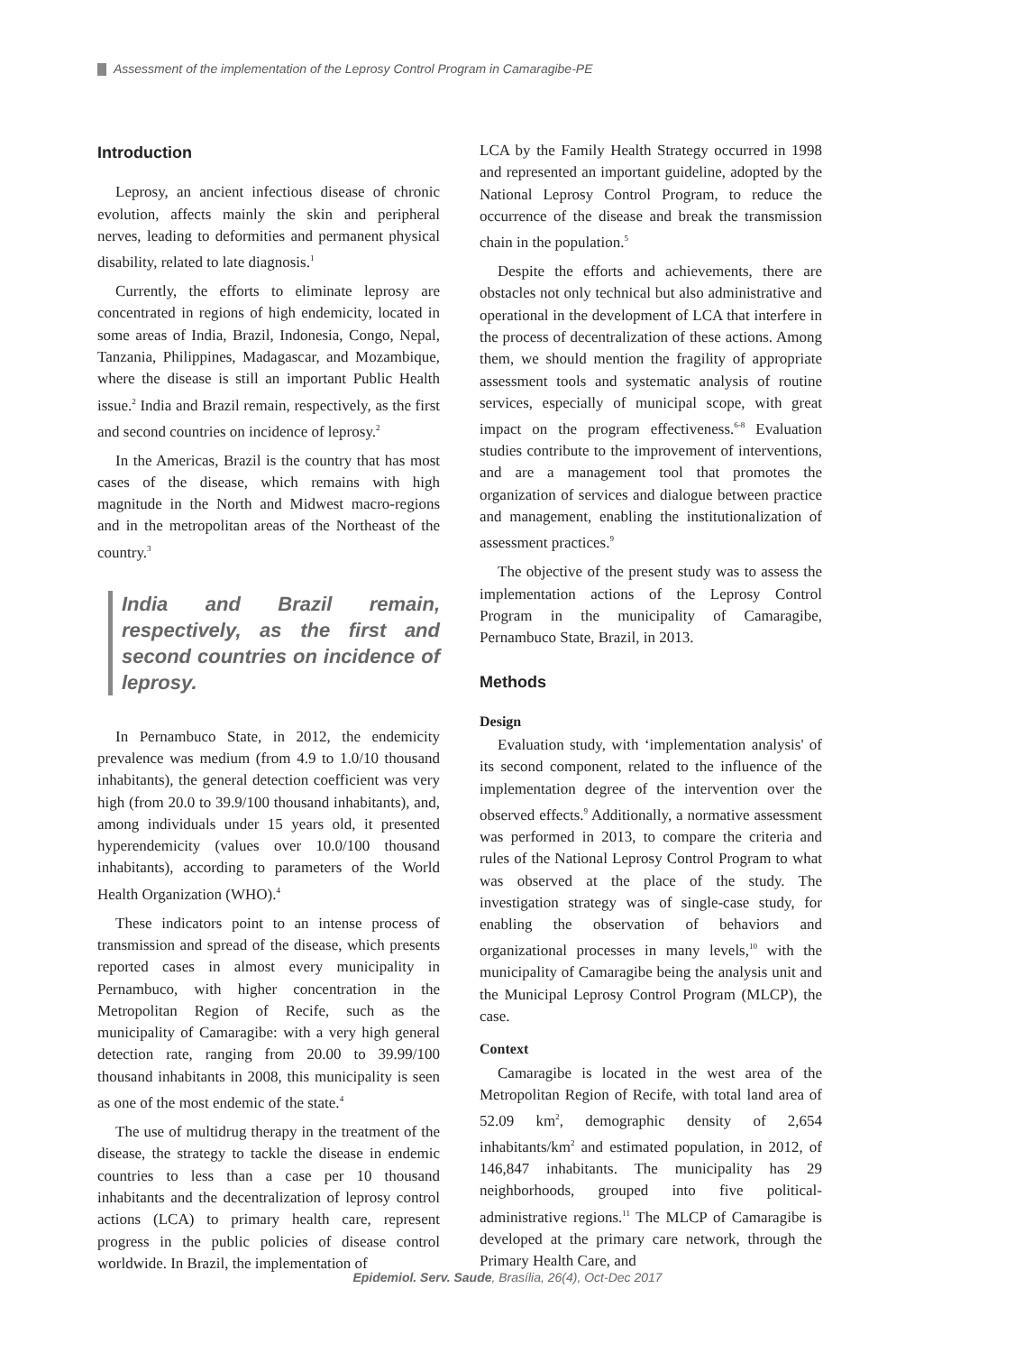Assessment of the implementation of the Leprosy Control Program in Camaragibe-PE
Introduction
Leprosy, an ancient infectious disease of chronic evolution, affects mainly the skin and peripheral nerves, leading to deformities and permanent physical disability, related to late diagnosis.<sup>1</sup>
Currently, the efforts to eliminate leprosy are concentrated in regions of high endemicity, located in some areas of India, Brazil, Indonesia, Congo, Nepal, Tanzania, Philippines, Madagascar, and Mozambique, where the disease is still an important Public Health issue.<sup>2</sup> India and Brazil remain, respectively, as the first and second countries on incidence of leprosy.<sup>2</sup>
In the Americas, Brazil is the country that has most cases of the disease, which remains with high magnitude in the North and Midwest macro-regions and in the metropolitan areas of the Northeast of the country.<sup>3</sup>
India and Brazil remain, respectively, as the first and second countries on incidence of leprosy.
In Pernambuco State, in 2012, the endemicity prevalence was medium (from 4.9 to 1.0/10 thousand inhabitants), the general detection coefficient was very high (from 20.0 to 39.9/100 thousand inhabitants), and, among individuals under 15 years old, it presented hyperendemicity (values over 10.0/100 thousand inhabitants), according to parameters of the World Health Organization (WHO).<sup>4</sup>
These indicators point to an intense process of transmission and spread of the disease, which presents reported cases in almost every municipality in Pernambuco, with higher concentration in the Metropolitan Region of Recife, such as the municipality of Camaragibe: with a very high general detection rate, ranging from 20.00 to 39.99/100 thousand inhabitants in 2008, this municipality is seen as one of the most endemic of the state.<sup>4</sup>
The use of multidrug therapy in the treatment of the disease, the strategy to tackle the disease in endemic countries to less than a case per 10 thousand inhabitants and the decentralization of leprosy control actions (LCA) to primary health care, represent progress in the public policies of disease control worldwide. In Brazil, the implementation of
LCA by the Family Health Strategy occurred in 1998 and represented an important guideline, adopted by the National Leprosy Control Program, to reduce the occurrence of the disease and break the transmission chain in the population.<sup>5</sup>
Despite the efforts and achievements, there are obstacles not only technical but also administrative and operational in the development of LCA that interfere in the process of decentralization of these actions. Among them, we should mention the fragility of appropriate assessment tools and systematic analysis of routine services, especially of municipal scope, with great impact on the program effectiveness.<sup>6-8</sup> Evaluation studies contribute to the improvement of interventions, and are a management tool that promotes the organization of services and dialogue between practice and management, enabling the institutionalization of assessment practices.<sup>9</sup>
The objective of the present study was to assess the implementation actions of the Leprosy Control Program in the municipality of Camaragibe, Pernambuco State, Brazil, in 2013.
Methods
Design
Evaluation study, with ‘implementation analysis' of its second component, related to the influence of the implementation degree of the intervention over the observed effects.<sup>9</sup> Additionally, a normative assessment was performed in 2013, to compare the criteria and rules of the National Leprosy Control Program to what was observed at the place of the study. The investigation strategy was of single-case study, for enabling the observation of behaviors and organizational processes in many levels,<sup>10</sup> with the municipality of Camaragibe being the analysis unit and the Municipal Leprosy Control Program (MLCP), the case.
Context
Camaragibe is located in the west area of the Metropolitan Region of Recife, with total land area of 52.09 km<sup>2</sup>, demographic density of 2,654 inhabitants/km<sup>2</sup> and estimated population, in 2012, of 146,847 inhabitants. The municipality has 29 neighborhoods, grouped into five political-administrative regions.<sup>11</sup> The MLCP of Camaragibe is developed at the primary care network, through the Primary Health Care, and
Epidemiol. Serv. Saude, Brasília, 26(4), Oct-Dec 2017